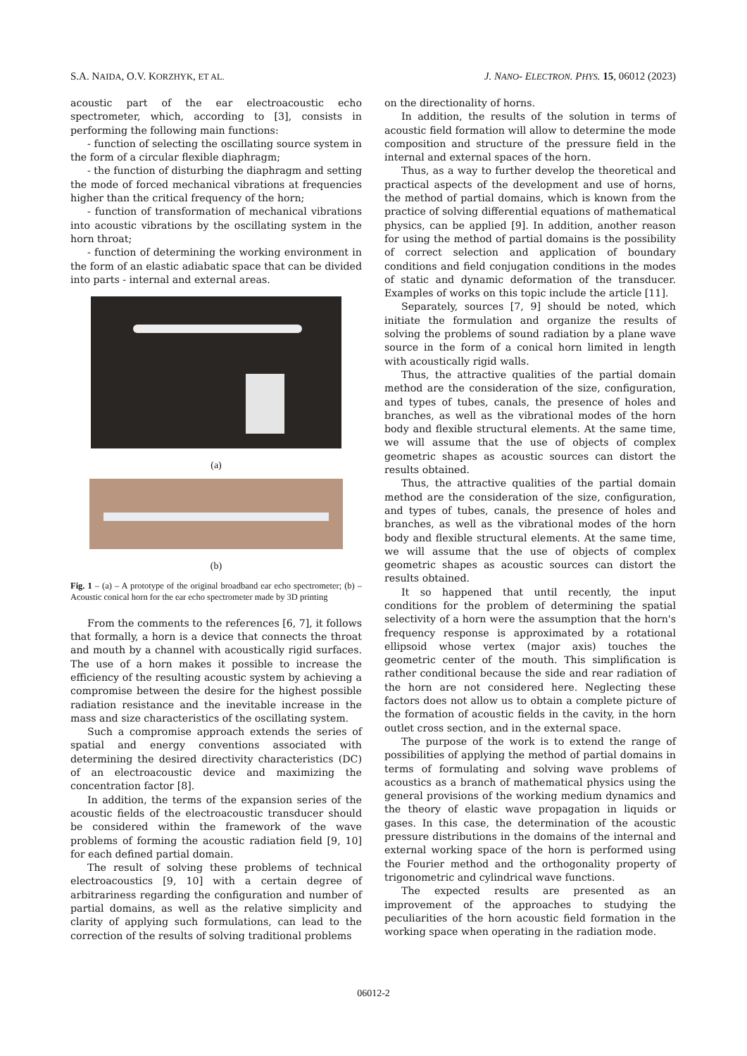S.A. NAIDA, O.V. KORZHYK, ET AL. J. NANO- ELECTRON. PHYS. 15, 06012 (2023)
acoustic part of the ear electroacoustic echo spectrometer, which, according to [3], consists in performing the following main functions:
- function of selecting the oscillating source system in the form of a circular flexible diaphragm;
- the function of disturbing the diaphragm and setting the mode of forced mechanical vibrations at frequencies higher than the critical frequency of the horn;
- function of transformation of mechanical vibrations into acoustic vibrations by the oscillating system in the horn throat;
- function of determining the working environment in the form of an elastic adiabatic space that can be divided into parts - internal and external areas.
(a)
(b)
Fig. 1 – (a) – A prototype of the original broadband ear echo spectrometer; (b) – Acoustic conical horn for the ear echo spectrometer made by 3D printing
From the comments to the references [6, 7], it follows that formally, a horn is a device that connects the throat and mouth by a channel with acoustically rigid surfaces. The use of a horn makes it possible to increase the efficiency of the resulting acoustic system by achieving a compromise between the desire for the highest possible radiation resistance and the inevitable increase in the mass and size characteristics of the oscillating system.
Such a compromise approach extends the series of spatial and energy conventions associated with determining the desired directivity characteristics (DC) of an electroacoustic device and maximizing the concentration factor [8].
In addition, the terms of the expansion series of the acoustic fields of the electroacoustic transducer should be considered within the framework of the wave problems of forming the acoustic radiation field [9, 10] for each defined partial domain.
The result of solving these problems of technical electroacoustics [9, 10] with a certain degree of arbitrariness regarding the configuration and number of partial domains, as well as the relative simplicity and clarity of applying such formulations, can lead to the correction of the results of solving traditional problems
on the directionality of horns.
In addition, the results of the solution in terms of acoustic field formation will allow to determine the mode composition and structure of the pressure field in the internal and external spaces of the horn.
Thus, as a way to further develop the theoretical and practical aspects of the development and use of horns, the method of partial domains, which is known from the practice of solving differential equations of mathematical physics, can be applied [9]. In addition, another reason for using the method of partial domains is the possibility of correct selection and application of boundary conditions and field conjugation conditions in the modes of static and dynamic deformation of the transducer. Examples of works on this topic include the article [11].
Separately, sources [7, 9] should be noted, which initiate the formulation and organize the results of solving the problems of sound radiation by a plane wave source in the form of a conical horn limited in length with acoustically rigid walls.
Thus, the attractive qualities of the partial domain method are the consideration of the size, configuration, and types of tubes, canals, the presence of holes and branches, as well as the vibrational modes of the horn body and flexible structural elements. At the same time, we will assume that the use of objects of complex geometric shapes as acoustic sources can distort the results obtained.
Thus, the attractive qualities of the partial domain method are the consideration of the size, configuration, and types of tubes, canals, the presence of holes and branches, as well as the vibrational modes of the horn body and flexible structural elements. At the same time, we will assume that the use of objects of complex geometric shapes as acoustic sources can distort the results obtained.
It so happened that until recently, the input conditions for the problem of determining the spatial selectivity of a horn were the assumption that the horn's frequency response is approximated by a rotational ellipsoid whose vertex (major axis) touches the geometric center of the mouth. This simplification is rather conditional because the side and rear radiation of the horn are not considered here. Neglecting these factors does not allow us to obtain a complete picture of the formation of acoustic fields in the cavity, in the horn outlet cross section, and in the external space.
The purpose of the work is to extend the range of possibilities of applying the method of partial domains in terms of formulating and solving wave problems of acoustics as a branch of mathematical physics using the general provisions of the working medium dynamics and the theory of elastic wave propagation in liquids or gases. In this case, the determination of the acoustic pressure distributions in the domains of the internal and external working space of the horn is performed using the Fourier method and the orthogonality property of trigonometric and cylindrical wave functions.
The expected results are presented as an improvement of the approaches to studying the peculiarities of the horn acoustic field formation in the working space when operating in the radiation mode.
06012-2